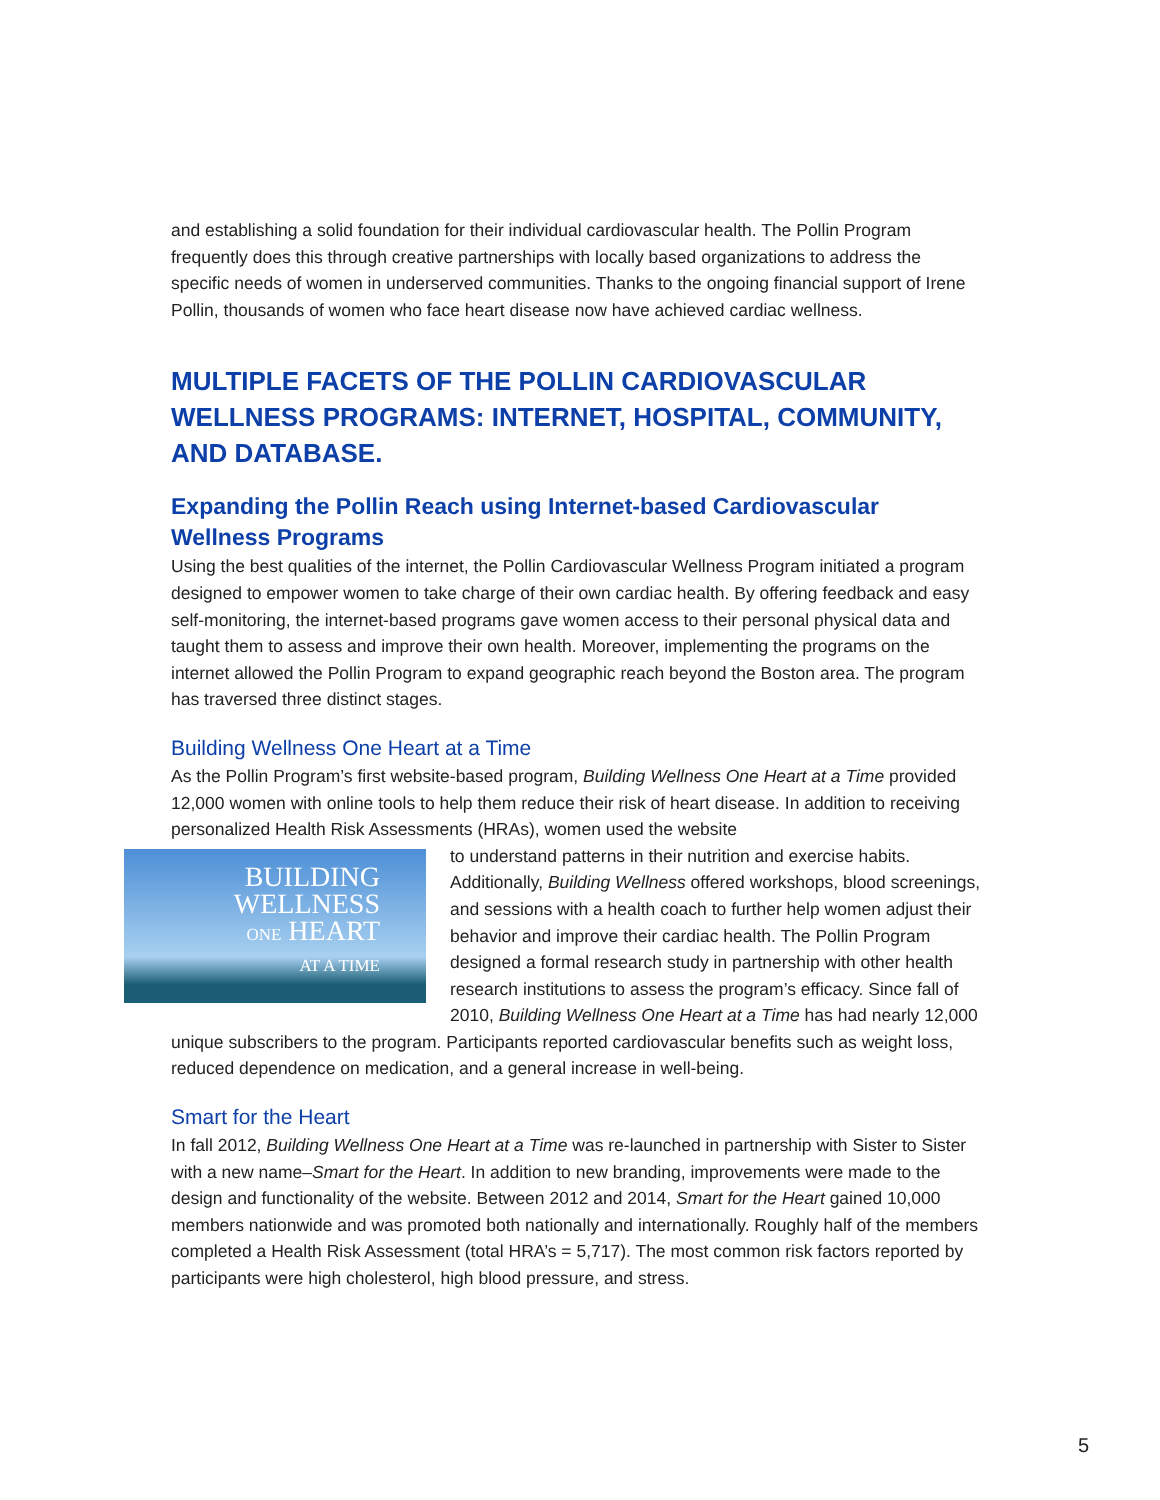and establishing a solid foundation for their individual cardiovascular health. The Pollin Program frequently does this through creative partnerships with locally based organizations to address the specific needs of women in underserved communities. Thanks to the ongoing financial support of Irene Pollin, thousands of women who face heart disease now have achieved cardiac wellness.
MULTIPLE FACETS OF THE POLLIN CARDIOVASCULAR WELLNESS PROGRAMS: INTERNET, HOSPITAL, COMMUNITY, AND DATABASE.
Expanding the Pollin Reach using Internet-based Cardiovascular Wellness Programs
Using the best qualities of the internet, the Pollin Cardiovascular Wellness Program initiated a program designed to empower women to take charge of their own cardiac health. By offering feedback and easy self-monitoring, the internet-based programs gave women access to their personal physical data and taught them to assess and improve their own health. Moreover, implementing the programs on the internet allowed the Pollin Program to expand geographic reach beyond the Boston area. The program has traversed three distinct stages.
Building Wellness One Heart at a Time
As the Pollin Program’s first website-based program, Building Wellness One Heart at a Time provided 12,000 women with online tools to help them reduce their risk of heart disease. In addition to receiving personalized Health Risk Assessments (HRAs), women used the website
BUILDING
WELLNESS
ONE HEART
AT A TIME
to understand patterns in their nutrition and exercise habits. Additionally, Building Wellness offered workshops, blood screenings, and sessions with a health coach to further help women adjust their behavior and improve their cardiac health. The Pollin Program designed a formal research study in partnership with other health research institutions to assess the program’s efficacy. Since fall of 2010, Building Wellness One Heart at a Time has had nearly 12,000 unique subscribers to the program. Participants reported cardiovascular benefits such as weight loss, reduced dependence on medication, and a general increase in well-being.
Smart for the Heart
In fall 2012, Building Wellness One Heart at a Time was re-launched in partnership with Sister to Sister with a new name–Smart for the Heart. In addition to new branding, improvements were made to the design and functionality of the website. Between 2012 and 2014, Smart for the Heart gained 10,000 members nationwide and was promoted both nationally and internationally. Roughly half of the members completed a Health Risk Assessment (total HRA’s = 5,717). The most common risk factors reported by participants were high cholesterol, high blood pressure, and stress.
5